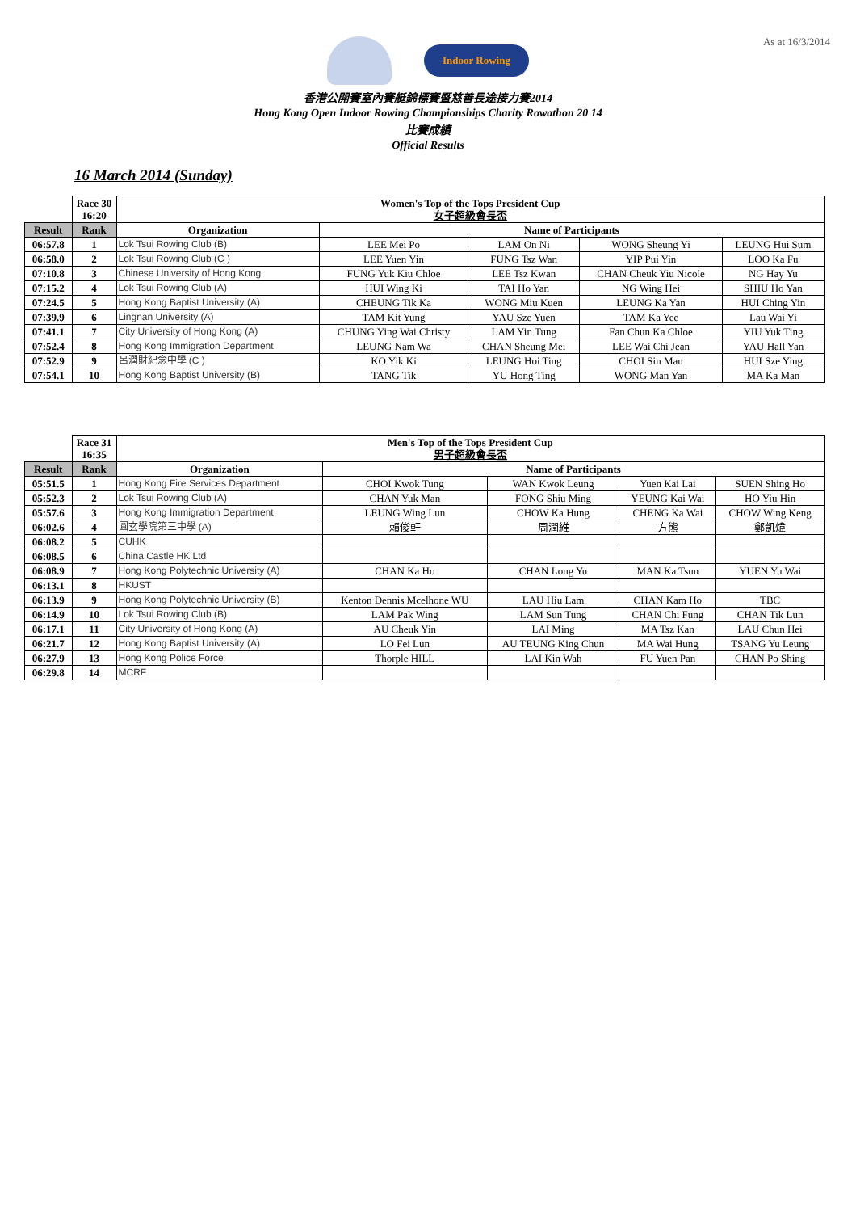As at 16/3/2014
Indoor Rowing
香港公開賽室內賽艇錦標賽暨慈善長途接力賽2014
Hong Kong Open Indoor Rowing Championships Charity Rowathon 20 14
比賽成績
Official Results
16 March 2014 (Sunday)
| | Race 30 16:20 | Women's Top of the Tops President Cup 女子超級會長盃 | | | | |
| Result | Rank | Organization | Name of Participants | | | |
| 06:57.8 | 1 | Lok Tsui Rowing Club (B) | LEE Mei Po | LAM On Ni | WONG Sheung Yi | LEUNG Hui Sum |
| 06:58.0 | 2 | Lok Tsui Rowing Club (C ) | LEE Yuen Yin | FUNG Tsz Wan | YIP Pui Yin | LOO Ka Fu |
| 07:10.8 | 3 | Chinese University of Hong Kong | FUNG Yuk Kiu Chloe | LEE Tsz Kwan | CHAN Cheuk Yiu Nicole | NG Hay Yu |
| 07:15.2 | 4 | Lok Tsui Rowing Club (A) | HUI Wing Ki | TAI Ho Yan | NG Wing Hei | SHIU Ho Yan |
| 07:24.5 | 5 | Hong Kong Baptist University (A) | CHEUNG Tik Ka | WONG Miu Kuen | LEUNG Ka Yan | HUI Ching Yin |
| 07:39.9 | 6 | Lingnan University (A) | TAM Kit Yung | YAU Sze Yuen | TAM Ka Yee | Lau Wai Yi |
| 07:41.1 | 7 | City University of Hong Kong (A) | CHUNG Ying Wai Christy | LAM Yin Tung | Fan Chun Ka Chloe | YIU Yuk Ting |
| 07:52.4 | 8 | Hong Kong Immigration Department | LEUNG Nam Wa | CHAN Sheung Mei | LEE Wai Chi Jean | YAU Hall Yan |
| 07:52.9 | 9 | 呂潤財紀念中學 (C ) | KO Yik Ki | LEUNG Hoi Ting | CHOI Sin Man | HUI Sze Ying |
| 07:54.1 | 10 | Hong Kong Baptist University (B) | TANG Tik | YU Hong Ting | WONG Man Yan | MA Ka Man |
| | Race 31 16:35 | Men's Top of the Tops President Cup 男子超級會長盃 | | | | |
| Result | Rank | Organization | Name of Participants | | | |
| 05:51.5 | 1 | Hong Kong Fire Services Department | CHOI Kwok Tung | WAN Kwok Leung | Yuen Kai Lai | SUEN Shing Ho |
| 05:52.3 | 2 | Lok Tsui Rowing Club (A) | CHAN Yuk Man | FONG Shiu Ming | YEUNG Kai Wai | HO Yiu Hin |
| 05:57.6 | 3 | Hong Kong Immigration Department | LEUNG Wing Lun | CHOW Ka Hung | CHENG Ka Wai | CHOW Wing Keng |
| 06:02.6 | 4 | 圓玄學院第三中學 (A) | 賴俊軒 | 周潤維 | 方熊 | 鄭凱煒 |
| 06:08.2 | 5 | CUHK | | | | |
| 06:08.5 | 6 | China Castle HK Ltd | | | | |
| 06:08.9 | 7 | Hong Kong Polytechnic University (A) | CHAN Ka Ho | CHAN Long Yu | MAN Ka Tsun | YUEN Yu Wai |
| 06:13.1 | 8 | HKUST | | | | |
| 06:13.9 | 9 | Hong Kong Polytechnic University (B) | Kenton Dennis Mcelhone WU | LAU Hiu Lam | CHAN Kam Ho | TBC |
| 06:14.9 | 10 | Lok Tsui Rowing Club (B) | LAM Pak Wing | LAM Sun Tung | CHAN Chi Fung | CHAN Tik Lun |
| 06:17.1 | 11 | City University of Hong Kong (A) | AU Cheuk Yin | LAI Ming | MA Tsz Kan | LAU Chun Hei |
| 06:21.7 | 12 | Hong Kong Baptist University (A) | LO Fei Lun | AU TEUNG King Chun | MA Wai Hung | TSANG Yu Leung |
| 06:27.9 | 13 | Hong Kong Police Force | Thorple HILL | LAI Kin Wah | FU Yuen Pan | CHAN Po Shing |
| 06:29.8 | 14 | MCRF | | | | |